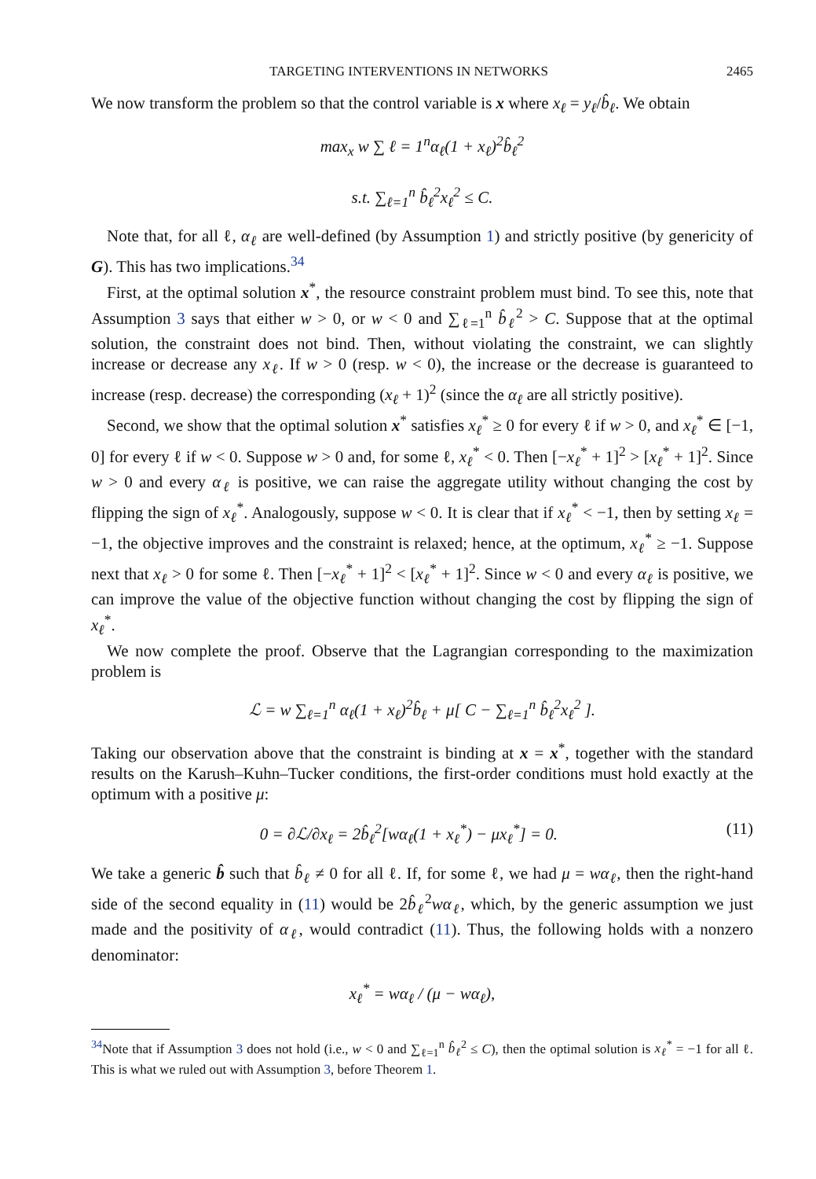TARGETING INTERVENTIONS IN NETWORKS 2465
We now transform the problem so that the control variable is x where x<sub>ℓ</sub> = y<sub>ℓ</sub>/b̂<sub>ℓ</sub>. We obtain
max<sub>x</sub> w ∑ ℓ = 1<sup>n</sup>α<sub>ℓ</sub>(1 + x<sub>ℓ</sub>)<sup>2</sup>b̂<sub>ℓ</sub><sup>2</sup>
s.t. ∑<sub>ℓ=1</sub><sup>n</sup> b̂<sub>ℓ</sub><sup>2</sup>x<sub>ℓ</sub><sup>2</sup> ≤ C.
Note that, for all ℓ, α<sub>ℓ</sub> are well-defined (by Assumption 1) and strictly positive (by genericity of G). This has two implications.<sup>34</sup>
First, at the optimal solution x<sup>*</sup>, the resource constraint problem must bind. To see this, note that Assumption 3 says that either w > 0, or w < 0 and ∑<sub>ℓ=1</sub><sup>n</sup> b̂<sub>ℓ</sub><sup>2</sup> > C. Suppose that at the optimal solution, the constraint does not bind. Then, without violating the constraint, we can slightly increase or decrease any x<sub>ℓ</sub>. If w > 0 (resp. w < 0), the increase or the decrease is guaranteed to increase (resp. decrease) the corresponding (x<sub>ℓ</sub> + 1)<sup>2</sup> (since the α<sub>ℓ</sub> are all strictly positive).
Second, we show that the optimal solution x<sup>*</sup> satisfies x<sub>ℓ</sub><sup>*</sup> ≥ 0 for every ℓ if w > 0, and x<sub>ℓ</sub><sup>*</sup> ∈ [−1, 0] for every ℓ if w < 0. Suppose w > 0 and, for some ℓ, x<sub>ℓ</sub><sup>*</sup> < 0. Then [−x<sub>ℓ</sub><sup>*</sup> + 1]<sup>2</sup> > [x<sub>ℓ</sub><sup>*</sup> + 1]<sup>2</sup>. Since w > 0 and every α<sub>ℓ</sub> is positive, we can raise the aggregate utility without changing the cost by flipping the sign of x<sub>ℓ</sub><sup>*</sup>. Analogously, suppose w < 0. It is clear that if x<sub>ℓ</sub><sup>*</sup> < −1, then by setting x<sub>ℓ</sub> = −1, the objective improves and the constraint is relaxed; hence, at the optimum, x<sub>ℓ</sub><sup>*</sup> ≥ −1. Suppose next that x<sub>ℓ</sub> > 0 for some ℓ. Then [−x<sub>ℓ</sub><sup>*</sup> + 1]<sup>2</sup> < [x<sub>ℓ</sub><sup>*</sup> + 1]<sup>2</sup>. Since w < 0 and every α<sub>ℓ</sub> is positive, we can improve the value of the objective function without changing the cost by flipping the sign of x<sub>ℓ</sub><sup>*</sup>.
We now complete the proof. Observe that the Lagrangian corresponding to the maximization problem is
ℒ = w ∑<sub>ℓ=1</sub><sup>n</sup> α<sub>ℓ</sub>(1 + x<sub>ℓ</sub>)<sup>2</sup>b̂<sub>ℓ</sub> + μ[ C − ∑<sub>ℓ=1</sub><sup>n</sup> b̂<sub>ℓ</sub><sup>2</sup>x<sub>ℓ</sub><sup>2</sup> ].
Taking our observation above that the constraint is binding at x = x<sup>*</sup>, together with the standard results on the Karush–Kuhn–Tucker conditions, the first-order conditions must hold exactly at the optimum with a positive μ:
0 = ∂ℒ/∂x<sub>ℓ</sub> = 2b̂<sub>ℓ</sub><sup>2</sup>[wα<sub>ℓ</sub>(1 + x<sub>ℓ</sub><sup>*</sup>) − μx<sub>ℓ</sub><sup>*</sup>] = 0. (11)
We take a generic b̂ such that b̂<sub>ℓ</sub> ≠ 0 for all ℓ. If, for some ℓ, we had μ = wα<sub>ℓ</sub>, then the right-hand side of the second equality in (11) would be 2b̂<sub>ℓ</sub><sup>2</sup>wα<sub>ℓ</sub>, which, by the generic assumption we just made and the positivity of α<sub>ℓ</sub>, would contradict (11). Thus, the following holds with a nonzero denominator:
x<sub>ℓ</sub><sup>*</sup> = wα<sub>ℓ</sub> / (μ − wα<sub>ℓ</sub>),
<sup>34</sup> Note that if Assumption 3 does not hold (i.e., w < 0 and ∑<sub>ℓ=1</sub><sup>n</sup> b̂<sub>ℓ</sub><sup>2</sup> ≤ C), then the optimal solution is x<sub>ℓ</sub><sup>*</sup> = −1 for all ℓ. This is what we ruled out with Assumption 3, before Theorem 1.